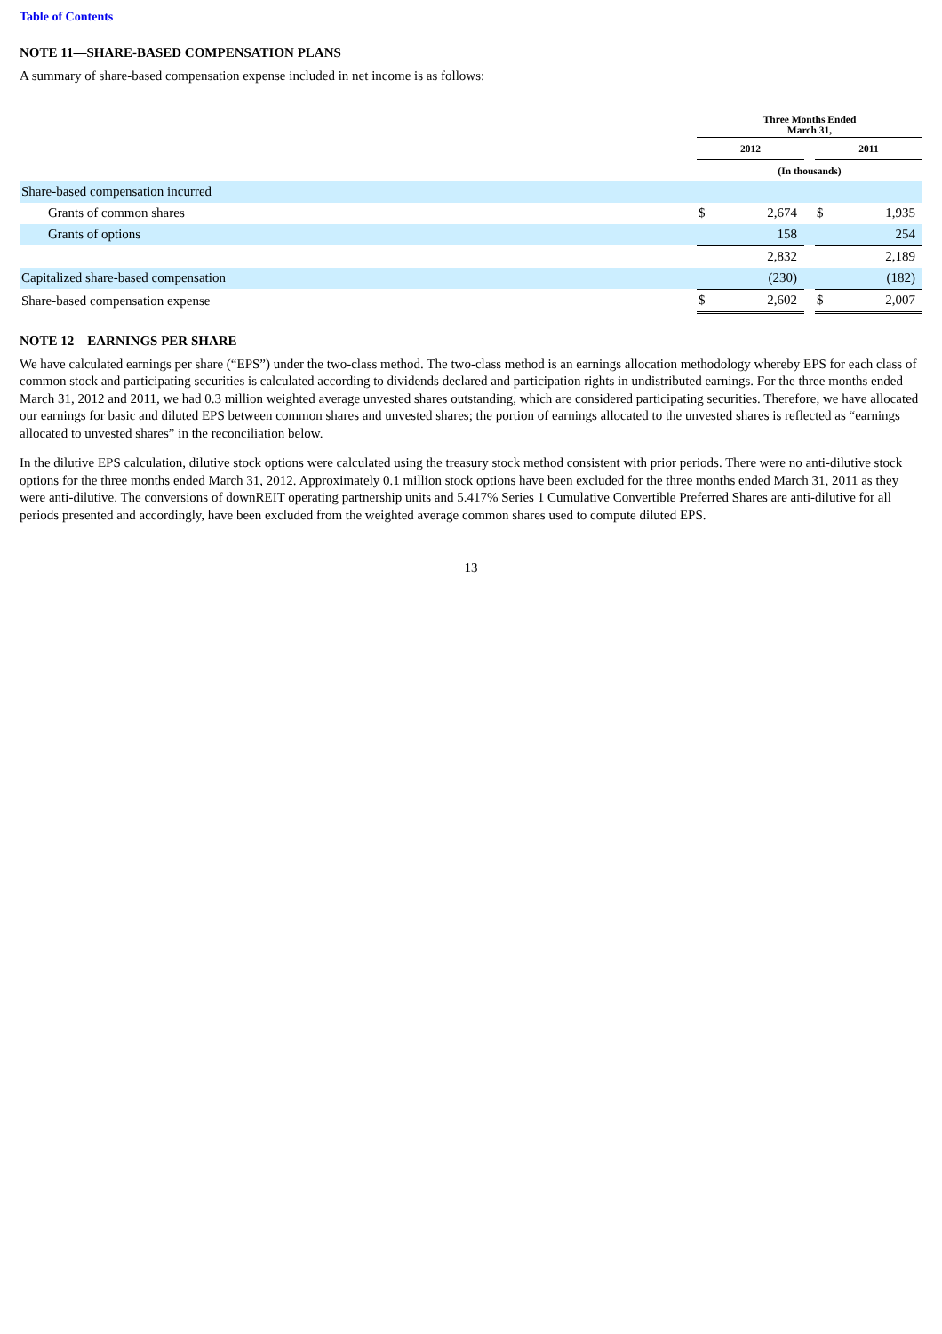Table of Contents
NOTE 11—SHARE-BASED COMPENSATION PLANS
A summary of share-based compensation expense included in net income is as follows:
| | Three Months Ended March 31, | | | | |
| --- | --- | --- | --- | --- | --- |
| | 2012 | | | 2011 | |
| | (In thousands) | | | | |
| Share-based compensation incurred | | | | | |
| Grants of common shares | $ | 2,674 | | $ | 1,935 |
| Grants of options | | 158 | | | 254 |
| | | 2,832 | | | 2,189 |
| Capitalized share-based compensation | | (230) | | | (182) |
| Share-based compensation expense | $ | 2,602 | | $ | 2,007 |
NOTE 12—EARNINGS PER SHARE
We have calculated earnings per share (“EPS”) under the two-class method. The two-class method is an earnings allocation methodology whereby EPS for each class of common stock and participating securities is calculated according to dividends declared and participation rights in undistributed earnings. For the three months ended March 31, 2012 and 2011, we had 0.3 million weighted average unvested shares outstanding, which are considered participating securities. Therefore, we have allocated our earnings for basic and diluted EPS between common shares and unvested shares; the portion of earnings allocated to the unvested shares is reflected as “earnings allocated to unvested shares” in the reconciliation below.
In the dilutive EPS calculation, dilutive stock options were calculated using the treasury stock method consistent with prior periods. There were no anti-dilutive stock options for the three months ended March 31, 2012. Approximately 0.1 million stock options have been excluded for the three months ended March 31, 2011 as they were anti-dilutive. The conversions of downREIT operating partnership units and 5.417% Series 1 Cumulative Convertible Preferred Shares are anti-dilutive for all periods presented and accordingly, have been excluded from the weighted average common shares used to compute diluted EPS.
13